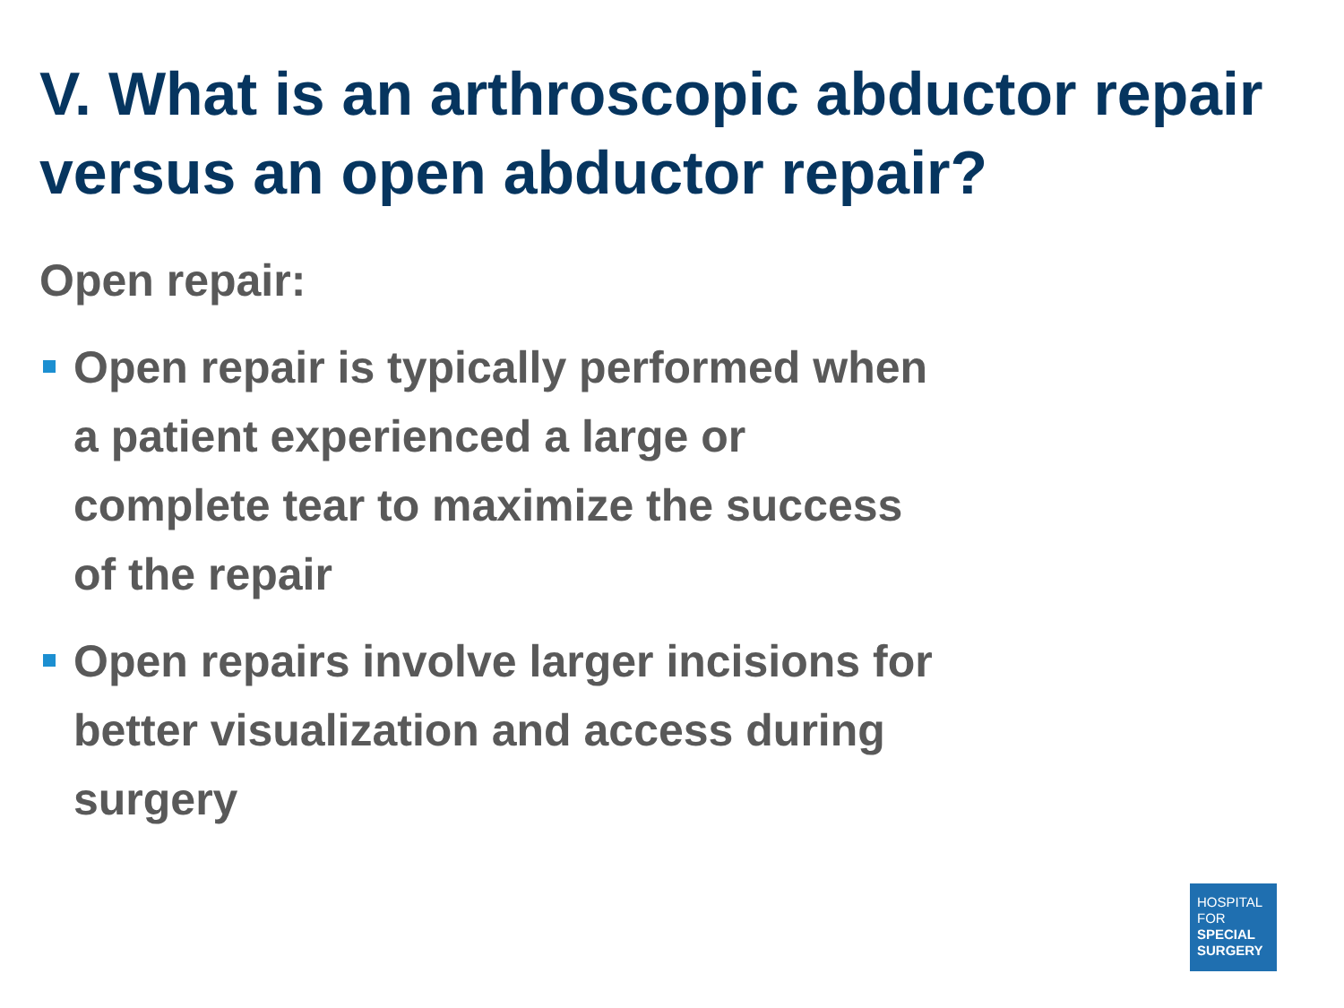V. What is an arthroscopic abductor repair versus an open abductor repair?
Open repair:
Open repair is typically performed when a patient experienced a large or complete tear to maximize the success of the repair
Open repairs involve larger incisions for better visualization and access during surgery
HOSPITAL
FOR
SPECIAL
SURGERY